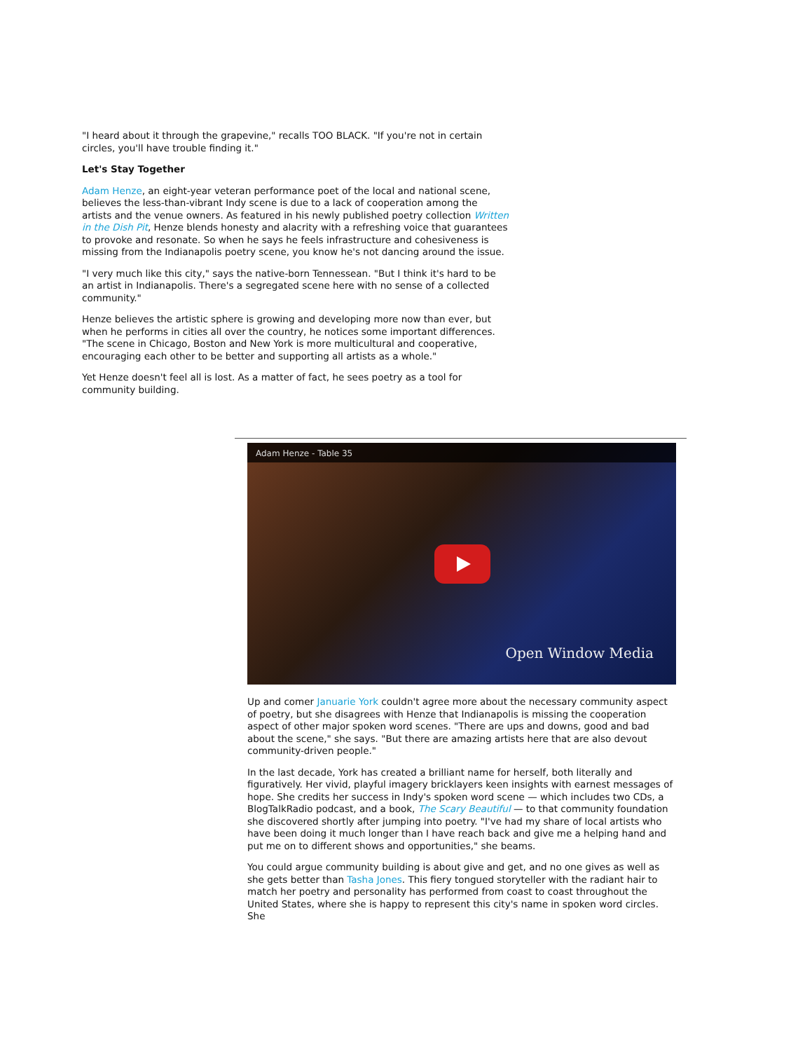"I heard about it through the grapevine," recalls TOO BLACK. "If you're not in certain circles, you'll have trouble finding it."
Let's Stay Together
Adam Henze, an eight-year veteran performance poet of the local and national scene, believes the less-than-vibrant Indy scene is due to a lack of cooperation among the artists and the venue owners. As featured in his newly published poetry collection Written in the Dish Pit, Henze blends honesty and alacrity with a refreshing voice that guarantees to provoke and resonate. So when he says he feels infrastructure and cohesiveness is missing from the Indianapolis poetry scene, you know he's not dancing around the issue.
"I very much like this city," says the native-born Tennessean. "But I think it's hard to be an artist in Indianapolis. There's a segregated scene here with no sense of a collected community."
Henze believes the artistic sphere is growing and developing more now than ever, but when he performs in cities all over the country, he notices some important differences. "The scene in Chicago, Boston and New York is more multicultural and cooperative, encouraging each other to be better and supporting all artists as a whole."
Yet Henze doesn't feel all is lost. As a matter of fact, he sees poetry as a tool for community building.
Adam Henze - Table 35
Open Window Media
Up and comer Januarie York couldn't agree more about the necessary community aspect of poetry, but she disagrees with Henze that Indianapolis is missing the cooperation aspect of other major spoken word scenes. "There are ups and downs, good and bad about the scene," she says. "But there are amazing artists here that are also devout community-driven people."
In the last decade, York has created a brilliant name for herself, both literally and figuratively. Her vivid, playful imagery bricklayers keen insights with earnest messages of hope. She credits her success in Indy's spoken word scene — which includes two CDs, a BlogTalkRadio podcast, and a book, The Scary Beautiful — to that community foundation she discovered shortly after jumping into poetry. "I've had my share of local artists who have been doing it much longer than I have reach back and give me a helping hand and put me on to different shows and opportunities," she beams.
You could argue community building is about give and get, and no one gives as well as she gets better than Tasha Jones. This fiery tongued storyteller with the radiant hair to match her poetry and personality has performed from coast to coast throughout the United States, where she is happy to represent this city's name in spoken word circles. She